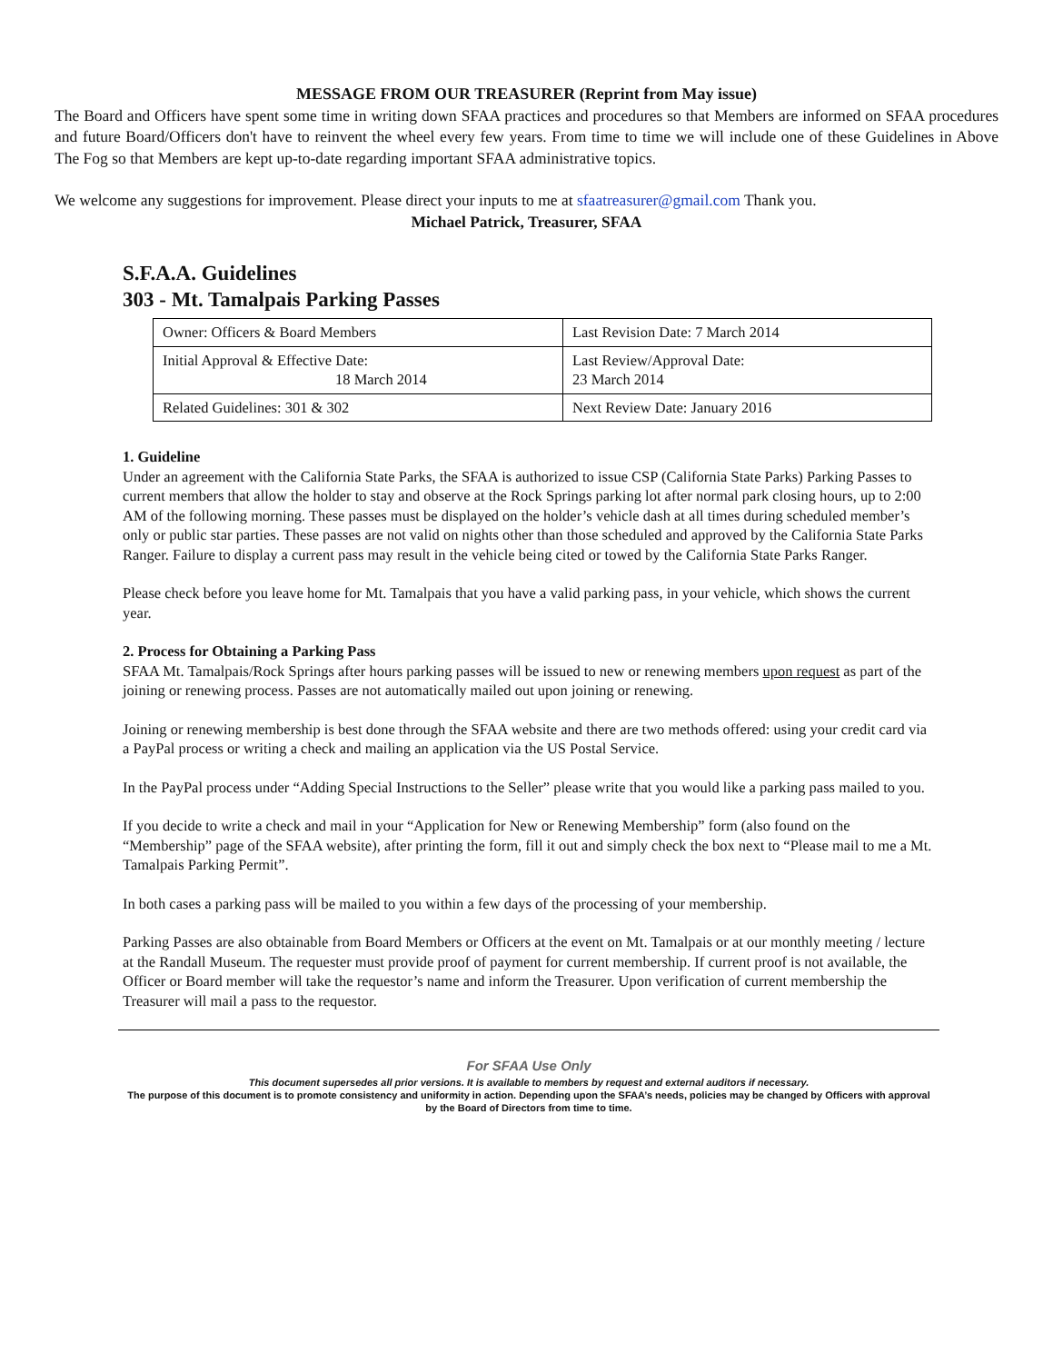MESSAGE FROM OUR TREASURER (Reprint from May issue)
The Board and Officers have spent some time in writing down SFAA practices and procedures so that Members are informed on SFAA procedures and future Board/Officers don't have to reinvent the wheel every few years. From time to time we will include one of these Guidelines in Above The Fog so that Members are kept up-to-date regarding important SFAA administrative topics.
We welcome any suggestions for improvement. Please direct your inputs to me at sfaatreasurer@gmail.com Thank you.
Michael Patrick, Treasurer, SFAA
S.F.A.A. Guidelines
303 - Mt. Tamalpais Parking Passes
| Owner: Officers & Board Members | Last Revision Date: 7 March 2014 |
| Initial Approval & Effective Date: 18 March 2014 | Last Review/Approval Date: 23 March 2014 |
| Related Guidelines: 301 & 302 | Next Review Date: January 2016 |
1. Guideline
Under an agreement with the California State Parks, the SFAA is authorized to issue CSP (California State Parks) Parking Passes to current members that allow the holder to stay and observe at the Rock Springs parking lot after normal park closing hours, up to 2:00 AM of the following morning. These passes must be displayed on the holder’s vehicle dash at all times during scheduled member’s only or public star parties. These passes are not valid on nights other than those scheduled and approved by the California State Parks Ranger. Failure to display a current pass may result in the vehicle being cited or towed by the California State Parks Ranger.
Please check before you leave home for Mt. Tamalpais that you have a valid parking pass, in your vehicle, which shows the current year.
2. Process for Obtaining a Parking Pass
SFAA Mt. Tamalpais/Rock Springs after hours parking passes will be issued to new or renewing members upon request as part of the joining or renewing process. Passes are not automatically mailed out upon joining or renewing.
Joining or renewing membership is best done through the SFAA website and there are two methods offered: using your credit card via a PayPal process or writing a check and mailing an application via the US Postal Service.
In the PayPal process under “Adding Special Instructions to the Seller” please write that you would like a parking pass mailed to you.
If you decide to write a check and mail in your “Application for New or Renewing Membership” form (also found on the “Membership” page of the SFAA website), after printing the form, fill it out and simply check the box next to “Please mail to me a Mt. Tamalpais Parking Permit”.
In both cases a parking pass will be mailed to you within a few days of the processing of your membership.
Parking Passes are also obtainable from Board Members or Officers at the event on Mt. Tamalpais or at our monthly meeting / lecture at the Randall Museum. The requester must provide proof of payment for current membership. If current proof is not available, the Officer or Board member will take the requestor’s name and inform the Treasurer. Upon verification of current membership the Treasurer will mail a pass to the requestor.
For SFAA Use Only
This document supersedes all prior versions. It is available to members by request and external auditors if necessary.
The purpose of this document is to promote consistency and uniformity in action. Depending upon the SFAA’s needs, policies may be changed by Officers with approval by the Board of Directors from time to time.